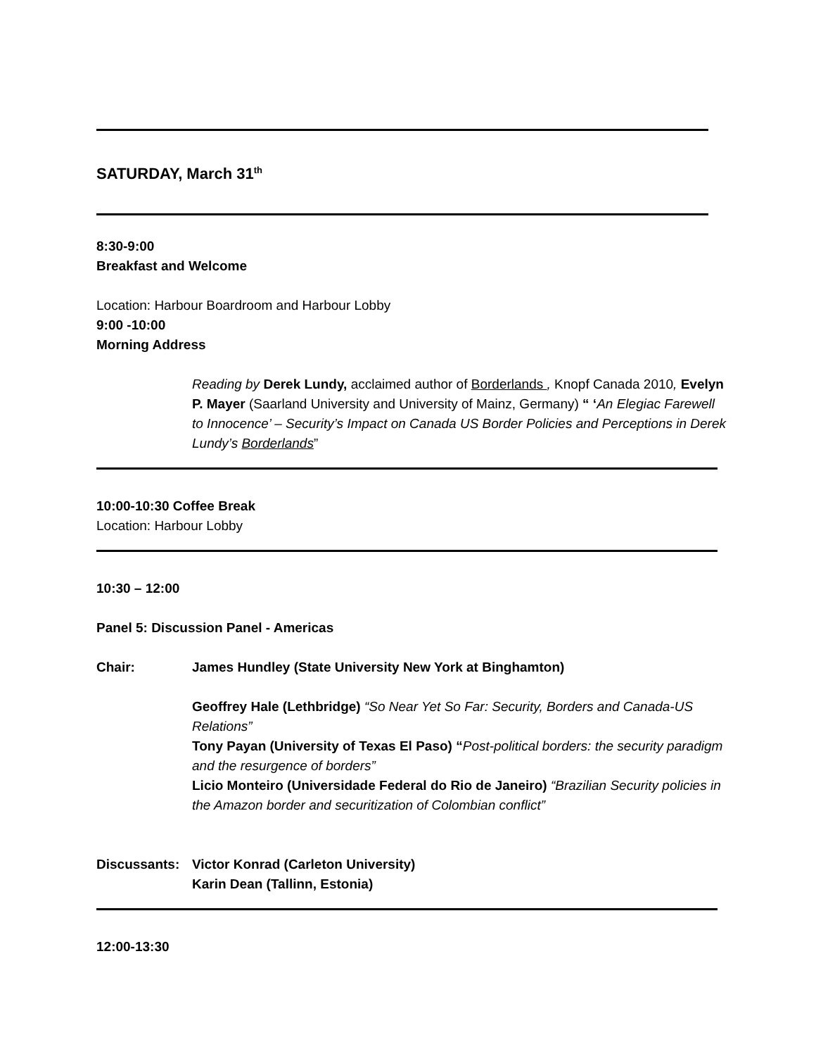SATURDAY, March 31<sup>th</sup>
8:30-9:00
Breakfast and Welcome
Location: Harbour Boardroom and Harbour Lobby
9:00 -10:00
Morning Address
Reading by Derek Lundy, acclaimed author of Borderlands , Knopf Canada 2010, Evelyn P. Mayer (Saarland University and University of Mainz, Germany) “ ‘An Elegiac Farewell to Innocence’ – Security’s Impact on Canada US Border Policies and Perceptions in Derek Lundy’s Borderlands”
10:00-10:30 Coffee Break
Location: Harbour Lobby
10:30 – 12:00
Panel 5: Discussion Panel - Americas
Chair: James Hundley (State University New York at Binghamton)
Geoffrey Hale (Lethbridge) “So Near Yet So Far: Security, Borders and Canada-US Relations”
Tony Payan (University of Texas El Paso) “Post-political borders: the security paradigm and the resurgence of borders”
Licio Monteiro (Universidade Federal do Rio de Janeiro) “Brazilian Security policies in the Amazon border and securitization of Colombian conflict”
Discussants: Victor Konrad (Carleton University)
Karin Dean (Tallinn, Estonia)
12:00-13:30